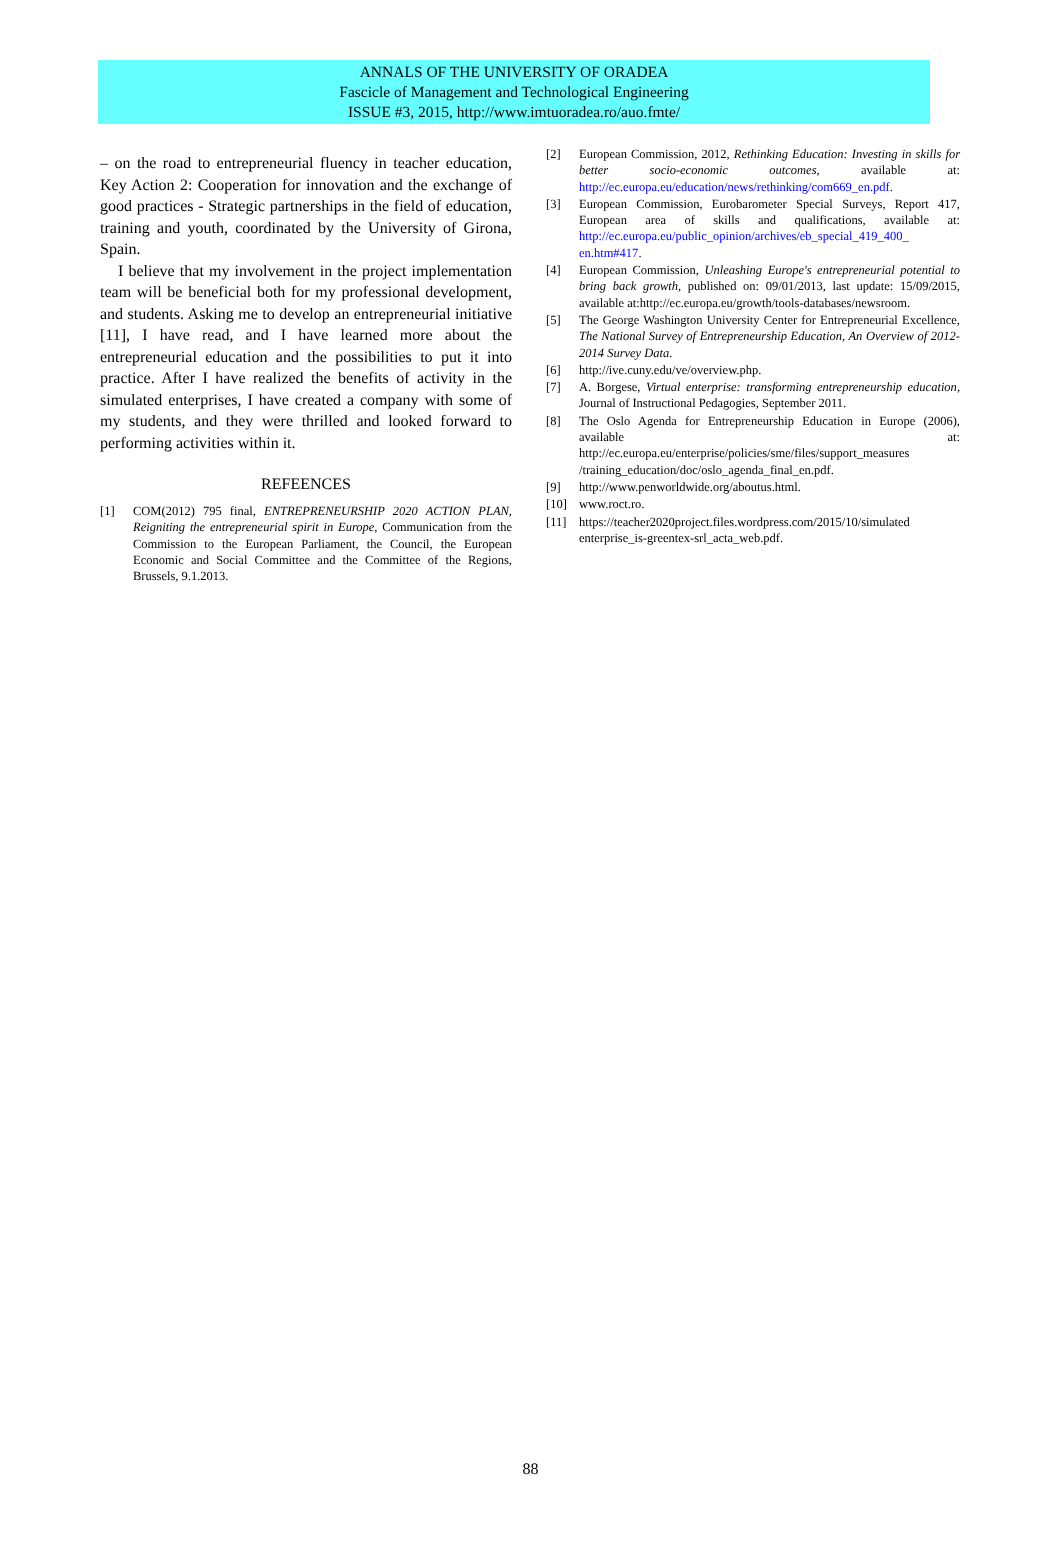ANNALS OF THE UNIVERSITY OF ORADEA
Fascicle of Management and Technological Engineering
ISSUE #3, 2015, http://www.imtuoradea.ro/auo.fmte/
– on the road to entrepreneurial fluency in teacher education, Key Action 2: Cooperation for innovation and the exchange of good practices - Strategic partnerships in the field of education, training and youth, coordinated by the University of Girona, Spain.
I believe that my involvement in the project implementation team will be beneficial both for my professional development, and students. Asking me to develop an entrepreneurial initiative [11], I have read, and I have learned more about the entrepreneurial education and the possibilities to put it into practice. After I have realized the benefits of activity in the simulated enterprises, I have created a company with some of my students, and they were thrilled and looked forward to performing activities within it.
REFEENCES
[1] COM(2012) 795 final, ENTREPRENEURSHIP 2020 ACTION PLAN, Reigniting the entrepreneurial spirit in Europe, Communication from the Commission to the European Parliament, the Council, the European Economic and Social Committee and the Committee of the Regions, Brussels, 9.1.2013.
[2] European Commission, 2012, Rethinking Education: Investing in skills for better socio-economic outcomes, available at: http://ec.europa.eu/education/news/rethinking/com669_en.pdf.
[3] European Commission, Eurobarometer Special Surveys, Report 417, European area of skills and qualifications, available at: http://ec.europa.eu/public_opinion/archives/eb_special_419_400_ en.htm#417.
[4] European Commission, Unleashing Europe's entrepreneurial potential to bring back growth, published on: 09/01/2013, last update: 15/09/2015, available at:http://ec.europa.eu/growth/tools-databases/newsroom.
[5] The George Washington University Center for Entrepreneurial Excellence, The National Survey of Entrepreneurship Education, An Overview of 2012-2014 Survey Data.
[6] http://ive.cuny.edu/ve/overview.php.
[7] A. Borgese, Virtual enterprise: transforming entrepreneurship education, Journal of Instructional Pedagogies, September 2011.
[8] The Oslo Agenda for Entrepreneurship Education in Europe (2006), available at: http://ec.europa.eu/enterprise/policies/sme/files/support_measures /training_education/doc/oslo_agenda_final_en.pdf.
[9] http://www.penworldwide.org/aboutus.html.
[10] www.roct.ro.
[11] https://teacher2020project.files.wordpress.com/2015/10/simulated enterprise_is-greentex-srl_acta_web.pdf.
88